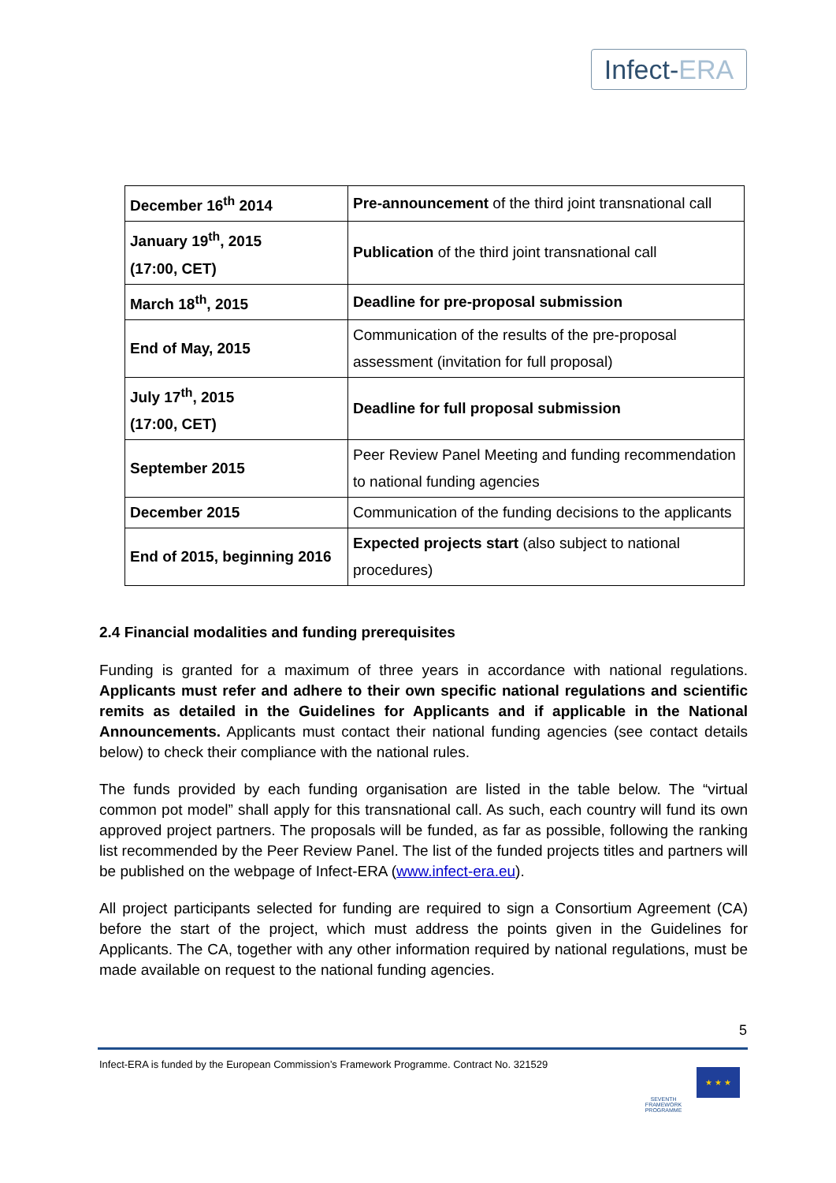Infect-ERA
| December 16<sup>th</sup> 2014 | Pre-announcement of the third joint transnational call |
| January 19<sup>th</sup>, 2015 (17:00, CET) | Publication of the third joint transnational call |
| March 18<sup>th</sup>, 2015 | Deadline for pre-proposal submission |
| End of May, 2015 | Communication of the results of the pre-proposal assessment (invitation for full proposal) |
| July 17<sup>th</sup>, 2015 (17:00, CET) | Deadline for full proposal submission |
| September 2015 | Peer Review Panel Meeting and funding recommendation to national funding agencies |
| December 2015 | Communication of the funding decisions to the applicants |
| End of 2015, beginning 2016 | Expected projects start (also subject to national procedures) |
2.4 Financial modalities and funding prerequisites
Funding is granted for a maximum of three years in accordance with national regulations. Applicants must refer and adhere to their own specific national regulations and scientific remits as detailed in the Guidelines for Applicants and if applicable in the National Announcements. Applicants must contact their national funding agencies (see contact details below) to check their compliance with the national rules.
The funds provided by each funding organisation are listed in the table below. The “virtual common pot model” shall apply for this transnational call. As such, each country will fund its own approved project partners. The proposals will be funded, as far as possible, following the ranking list recommended by the Peer Review Panel. The list of the funded projects titles and partners will be published on the webpage of Infect-ERA (www.infect-era.eu).
All project participants selected for funding are required to sign a Consortium Agreement (CA) before the start of the project, which must address the points given in the Guidelines for Applicants. The CA, together with any other information required by national regulations, must be made available on request to the national funding agencies.
5
Infect-ERA is funded by the European Commission’s Framework Programme. Contract No. 321529
SEVENTH FRAMEWORK PROGRAMME
★ ★ ★